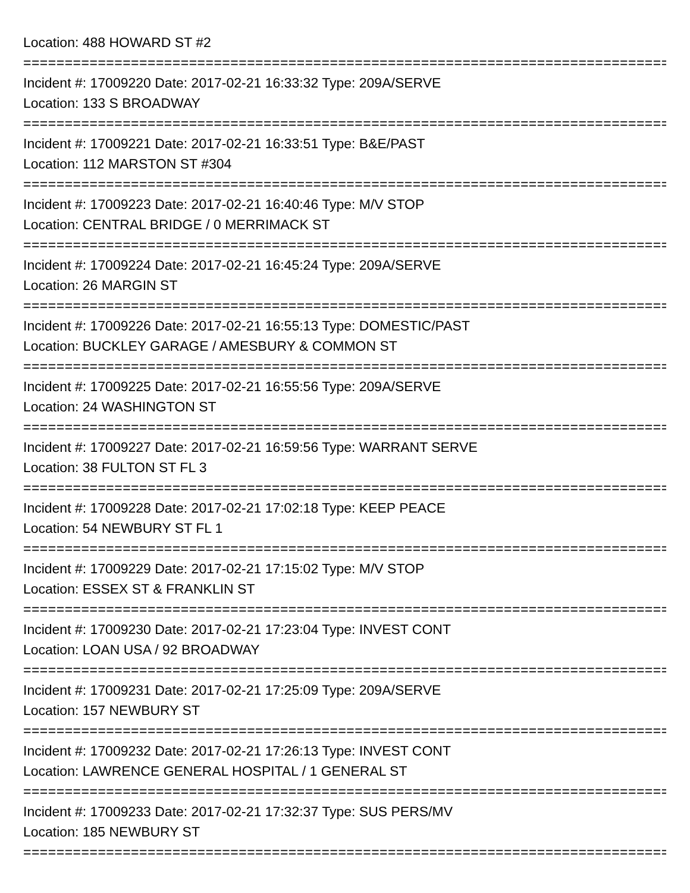Location: 488 HOWARD ST #2
===============================================================================
Incident #: 17009220 Date: 2017-02-21 16:33:32 Type: 209A/SERVE
Location: 133 S BROADWAY
===============================================================================
Incident #: 17009221 Date: 2017-02-21 16:33:51 Type: B&E/PAST
Location: 112 MARSTON ST #304
===============================================================================
Incident #: 17009223 Date: 2017-02-21 16:40:46 Type: M/V STOP
Location: CENTRAL BRIDGE / 0 MERRIMACK ST
===============================================================================
Incident #: 17009224 Date: 2017-02-21 16:45:24 Type: 209A/SERVE
Location: 26 MARGIN ST
===============================================================================
Incident #: 17009226 Date: 2017-02-21 16:55:13 Type: DOMESTIC/PAST
Location: BUCKLEY GARAGE / AMESBURY & COMMON ST
===============================================================================
Incident #: 17009225 Date: 2017-02-21 16:55:56 Type: 209A/SERVE
Location: 24 WASHINGTON ST
===============================================================================
Incident #: 17009227 Date: 2017-02-21 16:59:56 Type: WARRANT SERVE
Location: 38 FULTON ST FL 3
===============================================================================
Incident #: 17009228 Date: 2017-02-21 17:02:18 Type: KEEP PEACE
Location: 54 NEWBURY ST FL 1
===============================================================================
Incident #: 17009229 Date: 2017-02-21 17:15:02 Type: M/V STOP
Location: ESSEX ST & FRANKLIN ST
===============================================================================
Incident #: 17009230 Date: 2017-02-21 17:23:04 Type: INVEST CONT
Location: LOAN USA / 92 BROADWAY
===============================================================================
Incident #: 17009231 Date: 2017-02-21 17:25:09 Type: 209A/SERVE
Location: 157 NEWBURY ST
===============================================================================
Incident #: 17009232 Date: 2017-02-21 17:26:13 Type: INVEST CONT
Location: LAWRENCE GENERAL HOSPITAL / 1 GENERAL ST
===============================================================================
Incident #: 17009233 Date: 2017-02-21 17:32:37 Type: SUS PERS/MV
Location: 185 NEWBURY ST
===============================================================================